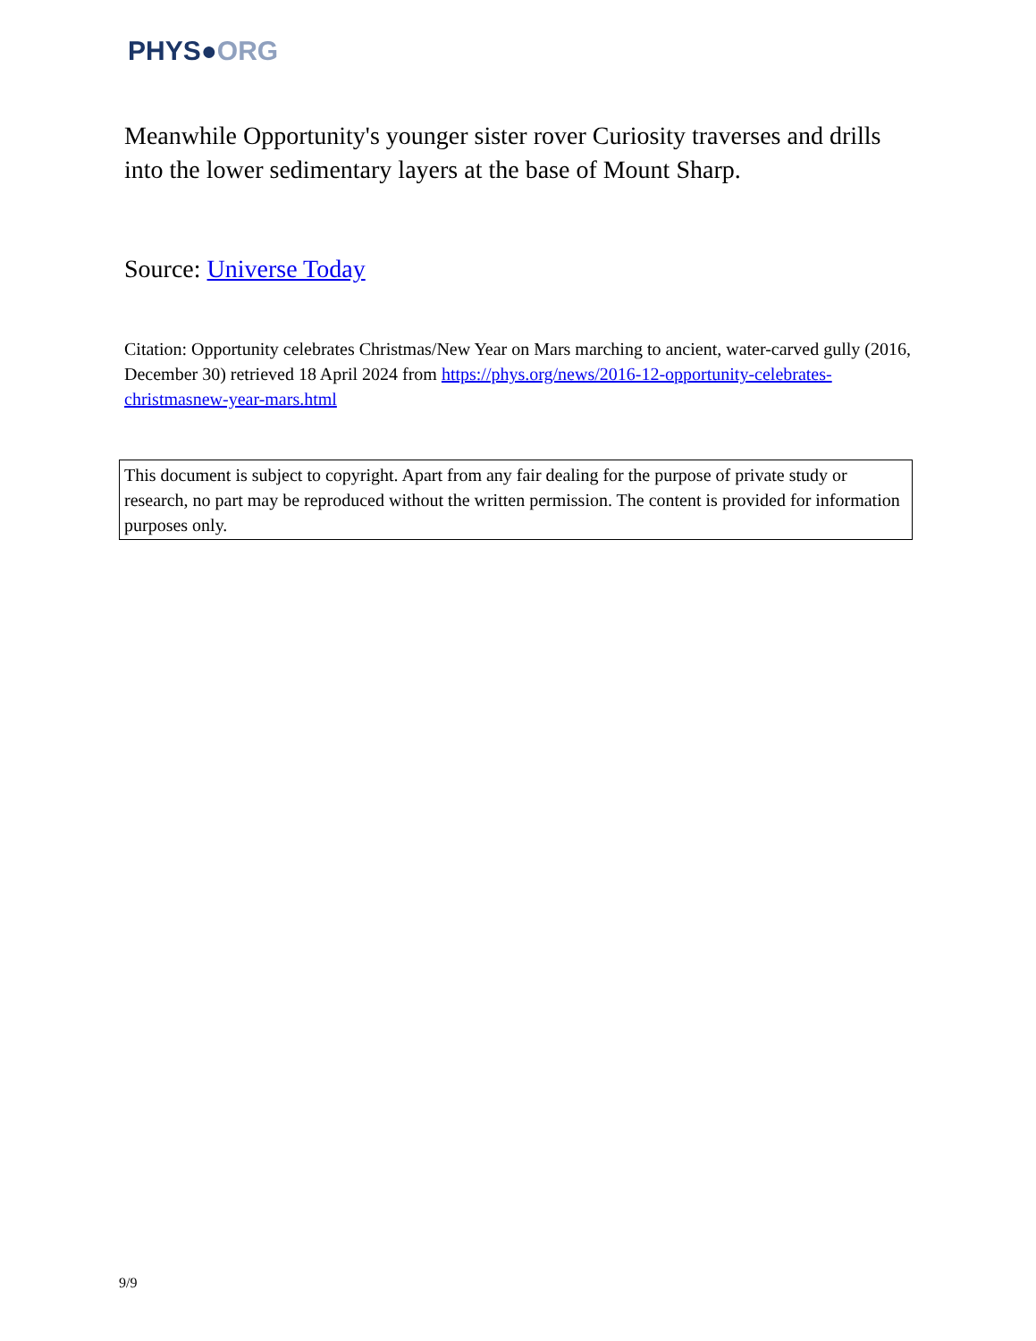PHYS●ORG
Meanwhile Opportunity's younger sister rover Curiosity traverses and drills into the lower sedimentary layers at the base of Mount Sharp.
Source: Universe Today
Citation: Opportunity celebrates Christmas/New Year on Mars marching to ancient, water-carved gully (2016, December 30) retrieved 18 April 2024 from https://phys.org/news/2016-12-opportunity-celebrates-christmasnew-year-mars.html
This document is subject to copyright. Apart from any fair dealing for the purpose of private study or research, no part may be reproduced without the written permission. The content is provided for information purposes only.
9/9